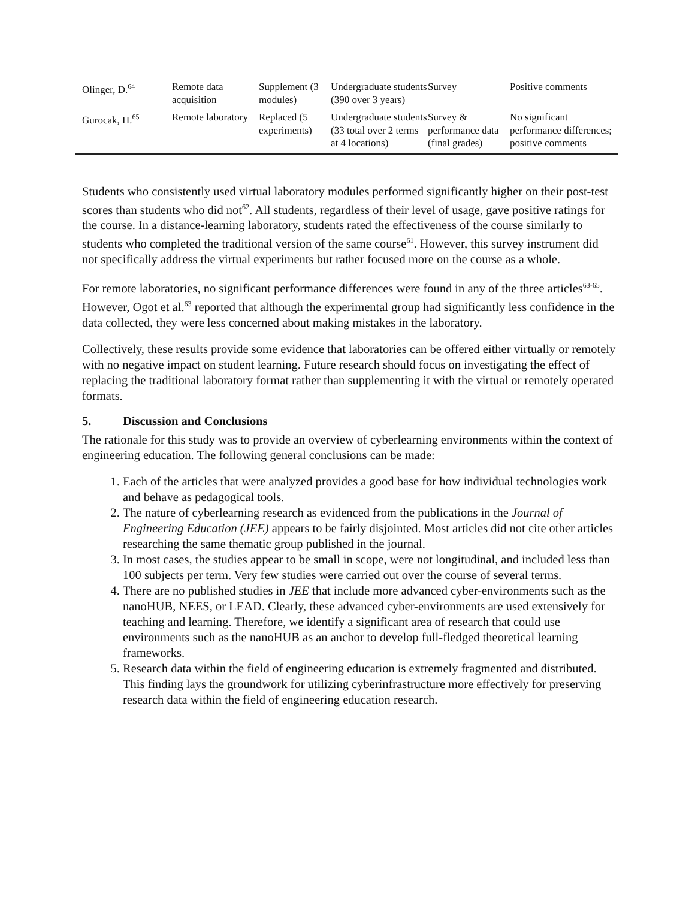| Olinger, D.<sup>64</sup> | Remote data acquisition | Supplement (3 modules) | Undergraduate students (390 over 3 years) | Survey | Positive comments |
| Gurocak, H.<sup>65</sup> | Remote laboratory | Replaced (5 experiments) | Undergraduate students (33 total over 2 terms at 4 locations) | Survey & performance data (final grades) | No significant performance differences; positive comments |
Students who consistently used virtual laboratory modules performed significantly higher on their post-test scores than students who did not<sup>62</sup>. All students, regardless of their level of usage, gave positive ratings for the course. In a distance-learning laboratory, students rated the effectiveness of the course similarly to students who completed the traditional version of the same course<sup>61</sup>. However, this survey instrument did not specifically address the virtual experiments but rather focused more on the course as a whole.
For remote laboratories, no significant performance differences were found in any of the three articles<sup>63-65</sup>. However, Ogot et al.<sup>63</sup> reported that although the experimental group had significantly less confidence in the data collected, they were less concerned about making mistakes in the laboratory.
Collectively, these results provide some evidence that laboratories can be offered either virtually or remotely with no negative impact on student learning. Future research should focus on investigating the effect of replacing the traditional laboratory format rather than supplementing it with the virtual or remotely operated formats.
5. Discussion and Conclusions
The rationale for this study was to provide an overview of cyberlearning environments within the context of engineering education. The following general conclusions can be made:
1. Each of the articles that were analyzed provides a good base for how individual technologies work and behave as pedagogical tools.
2. The nature of cyberlearning research as evidenced from the publications in the Journal of Engineering Education (JEE) appears to be fairly disjointed. Most articles did not cite other articles researching the same thematic group published in the journal.
3. In most cases, the studies appear to be small in scope, were not longitudinal, and included less than 100 subjects per term. Very few studies were carried out over the course of several terms.
4. There are no published studies in JEE that include more advanced cyber-environments such as the nanoHUB, NEES, or LEAD. Clearly, these advanced cyber-environments are used extensively for teaching and learning. Therefore, we identify a significant area of research that could use environments such as the nanoHUB as an anchor to develop full-fledged theoretical learning frameworks.
5. Research data within the field of engineering education is extremely fragmented and distributed. This finding lays the groundwork for utilizing cyberinfrastructure more effectively for preserving research data within the field of engineering education research.